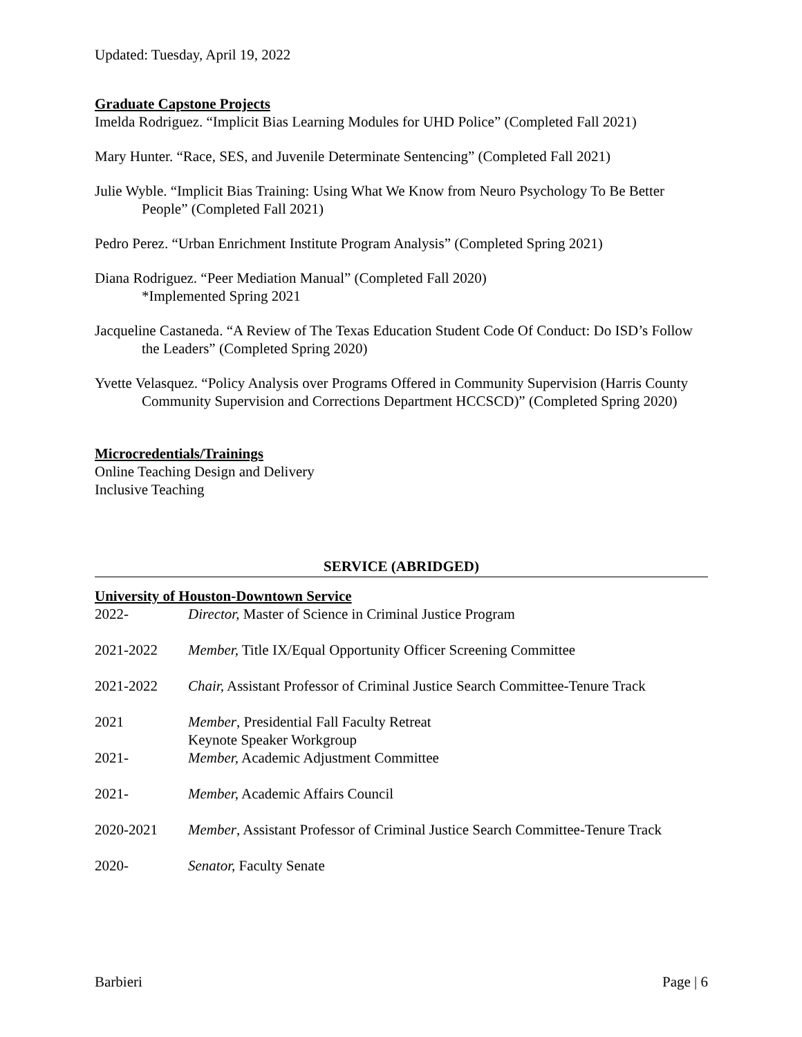Updated: Tuesday, April 19, 2022
Graduate Capstone Projects
Imelda Rodriguez. “Implicit Bias Learning Modules for UHD Police” (Completed Fall 2021)
Mary Hunter. “Race, SES, and Juvenile Determinate Sentencing” (Completed Fall 2021)
Julie Wyble. “Implicit Bias Training: Using What We Know from Neuro Psychology To Be Better People” (Completed Fall 2021)
Pedro Perez. “Urban Enrichment Institute Program Analysis” (Completed Spring 2021)
Diana Rodriguez. “Peer Mediation Manual” (Completed Fall 2020)
*Implemented Spring 2021
Jacqueline Castaneda. “A Review of The Texas Education Student Code Of Conduct: Do ISD’s Follow the Leaders” (Completed Spring 2020)
Yvette Velasquez. “Policy Analysis over Programs Offered in Community Supervision (Harris County Community Supervision and Corrections Department HCCSCD)” (Completed Spring 2020)
Microcredentials/Trainings
Online Teaching Design and Delivery
Inclusive Teaching
SERVICE (ABRIDGED)
University of Houston-Downtown Service
| 2022- | Director, Master of Science in Criminal Justice Program |
| 2021-2022 | Member, Title IX/Equal Opportunity Officer Screening Committee |
| 2021-2022 | Chair, Assistant Professor of Criminal Justice Search Committee-Tenure Track |
| 2021 | Member , Presidential Fall Faculty Retreat Keynote Speaker Workgroup |
| 2021- | Member, Academic Adjustment Committee |
| 2021- | Member, Academic Affairs Council |
| 2020-2021 | Member , Assistant Professor of Criminal Justice Search Committee-Tenure Track |
| 2020- | Senator, Faculty Senate |
Barbieri Page | 6